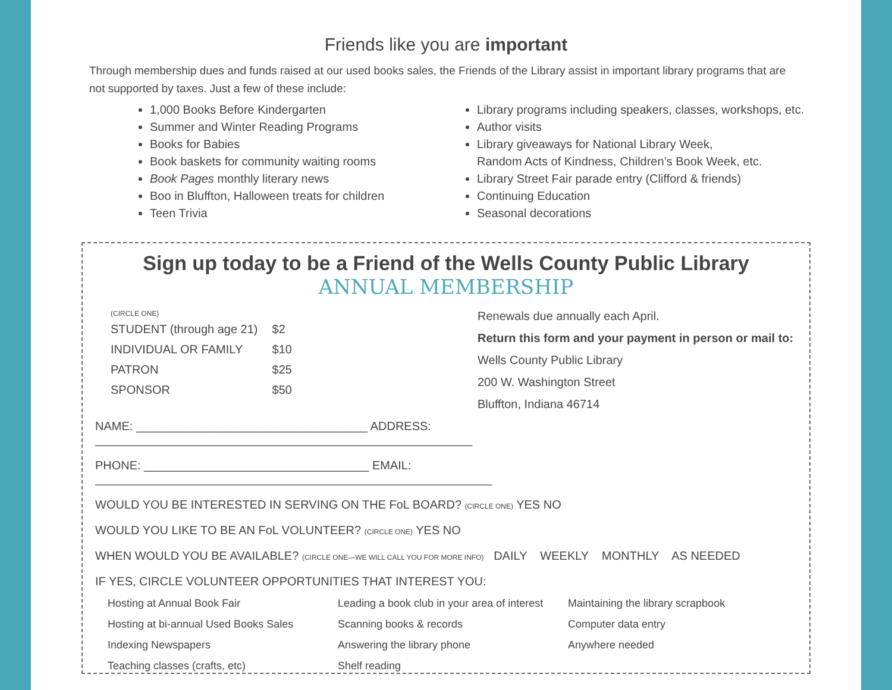Friends like you are important
Through membership dues and funds raised at our used books sales, the Friends of the Library assist in important library programs that are not supported by taxes. Just a few of these include:
1,000 Books Before Kindergarten
Summer and Winter Reading Programs
Books for Babies
Book baskets for community waiting rooms
Book Pages monthly literary news
Boo in Bluffton, Halloween treats for children
Teen Trivia
Library programs including speakers, classes, workshops, etc.
Author visits
Library giveaways for National Library Week,
Random Acts of Kindness, Children’s Book Week, etc.
Library Street Fair parade entry (Clifford & friends)
Continuing Education
Seasonal decorations
Sign up today to be a Friend of the Wells County Public Library
ANNUAL MEMBERSHIP
(CIRCLE ONE)
| STUDENT (through age 21) | $2 |
| INDIVIDUAL OR FAMILY | $10 |
| PATRON | $25 |
| SPONSOR | $50 |
Renewals due annually each April.
Return this form and your payment in person or mail to:
Wells County Public Library
200 W. Washington Street
Bluffton, Indiana 46714
NAME: ___________________________________ ADDRESS: _________________________________________________________
PHONE: __________________________________ EMAIL: ____________________________________________________________
WOULD YOU BE INTERESTED IN SERVING ON THE FoL BOARD? (CIRCLE ONE) YES NO
WOULD YOU LIKE TO BE AN FoL VOLUNTEER? (CIRCLE ONE) YES NO
WHEN WOULD YOU BE AVAILABLE? (CIRCLE ONE—WE WILL CALL YOU FOR MORE INFO) DAILY WEEKLY MONTHLY AS NEEDED
IF YES, CIRCLE VOLUNTEER OPPORTUNITIES THAT INTEREST YOU:
Hosting at Annual Book Fair
Hosting at bi-annual Used Books Sales
Indexing Newspapers
Teaching classes (crafts, etc)
Leading a book club in your area of interest
Scanning books & records
Answering the library phone
Shelf reading
Maintaining the library scrapbook
Computer data entry
Anywhere needed